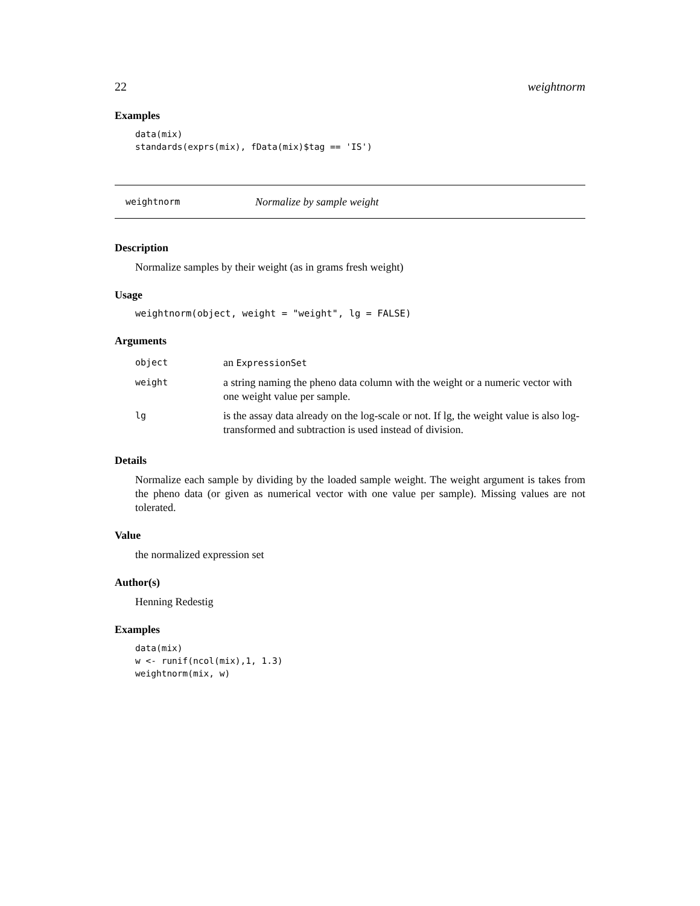22 weightnorm
Examples
data(mix)
standards(exprs(mix), fData(mix)$tag == 'IS')
weightnorm Normalize by sample weight
Description
Normalize samples by their weight (as in grams fresh weight)
Usage
weightnorm(object, weight = "weight", lg = FALSE)
Arguments
| object | an ExpressionSet |
| weight | a string naming the pheno data column with the weight or a numeric vector with one weight value per sample. |
| lg | is the assay data already on the log-scale or not. If lg, the weight value is also log-transformed and subtraction is used instead of division. |
Details
Normalize each sample by dividing by the loaded sample weight. The weight argument is takes from the pheno data (or given as numerical vector with one value per sample). Missing values are not tolerated.
Value
the normalized expression set
Author(s)
Henning Redestig
Examples
data(mix)
w <- runif(ncol(mix),1, 1.3)
weightnorm(mix, w)